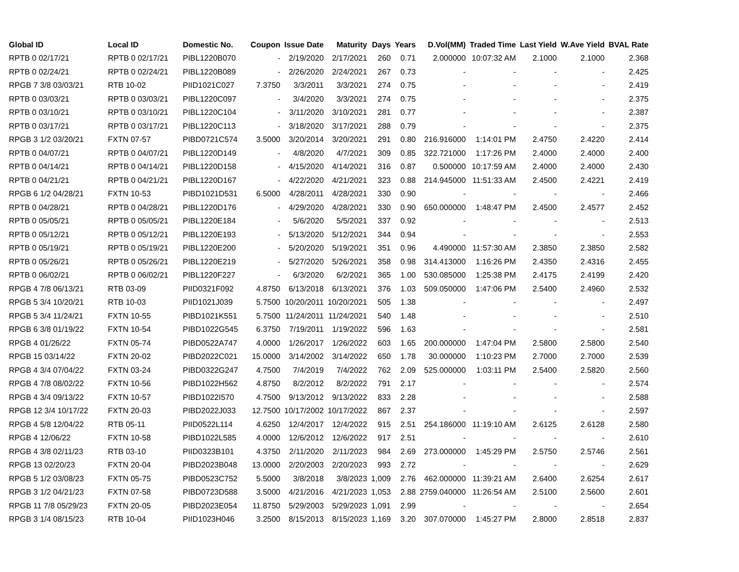| Global ID | Local ID | Domestic No. | Coupon | Issue Date | Maturity | Days | Years | D.Vol(MM) | Traded Time | Last Yield | W.Ave Yield | BVAL Rate |
| --- | --- | --- | --- | --- | --- | --- | --- | --- | --- | --- | --- | --- |
| RPTB 0 02/17/21 | RPTB 0 02/17/21 | PIBL1220B070 | - | 2/19/2020 | 2/17/2021 | 260 | 0.71 | 2.000000 | 10:07:32 AM | 2.1000 | 2.1000 | 2.368 |
| RPTB 0 02/24/21 | RPTB 0 02/24/21 | PIBL1220B089 | - | 2/26/2020 | 2/24/2021 | 267 | 0.73 | - | - | - | - | 2.425 |
| RPGB 7 3/8 03/03/21 | RTB 10-02 | PIID1021C027 | 7.3750 | 3/3/2011 | 3/3/2021 | 274 | 0.75 | - | - | - | - | 2.419 |
| RPTB 0 03/03/21 | RPTB 0 03/03/21 | PIBL1220C097 | - | 3/4/2020 | 3/3/2021 | 274 | 0.75 | - | - | - | - | 2.375 |
| RPTB 0 03/10/21 | RPTB 0 03/10/21 | PIBL1220C104 | - | 3/11/2020 | 3/10/2021 | 281 | 0.77 | - | - | - | - | 2.387 |
| RPTB 0 03/17/21 | RPTB 0 03/17/21 | PIBL1220C113 | - | 3/18/2020 | 3/17/2021 | 288 | 0.79 | - | - | - | - | 2.375 |
| RPGB 3 1/2 03/20/21 | FXTN 07-57 | PIBD0721C574 | 3.5000 | 3/20/2014 | 3/20/2021 | 291 | 0.80 | 216.916000 | 1:14:01 PM | 2.4750 | 2.4220 | 2.414 |
| RPTB 0 04/07/21 | RPTB 0 04/07/21 | PIBL1220D149 | - | 4/8/2020 | 4/7/2021 | 309 | 0.85 | 322.721000 | 1:17:26 PM | 2.4000 | 2.4000 | 2.400 |
| RPTB 0 04/14/21 | RPTB 0 04/14/21 | PIBL1220D158 | - | 4/15/2020 | 4/14/2021 | 316 | 0.87 | 0.500000 | 10:17:59 AM | 2.4000 | 2.4000 | 2.430 |
| RPTB 0 04/21/21 | RPTB 0 04/21/21 | PIBL1220D167 | - | 4/22/2020 | 4/21/2021 | 323 | 0.88 | 214.945000 | 11:51:33 AM | 2.4500 | 2.4221 | 2.419 |
| RPGB 6 1/2 04/28/21 | FXTN 10-53 | PIBD1021D531 | 6.5000 | 4/28/2011 | 4/28/2021 | 330 | 0.90 | - | - | - | - | 2.466 |
| RPTB 0 04/28/21 | RPTB 0 04/28/21 | PIBL1220D176 | - | 4/29/2020 | 4/28/2021 | 330 | 0.90 | 650.000000 | 1:48:47 PM | 2.4500 | 2.4577 | 2.452 |
| RPTB 0 05/05/21 | RPTB 0 05/05/21 | PIBL1220E184 | - | 5/6/2020 | 5/5/2021 | 337 | 0.92 | - | - | - | - | 2.513 |
| RPTB 0 05/12/21 | RPTB 0 05/12/21 | PIBL1220E193 | - | 5/13/2020 | 5/12/2021 | 344 | 0.94 | - | - | - | - | 2.553 |
| RPTB 0 05/19/21 | RPTB 0 05/19/21 | PIBL1220E200 | - | 5/20/2020 | 5/19/2021 | 351 | 0.96 | 4.490000 | 11:57:30 AM | 2.3850 | 2.3850 | 2.582 |
| RPTB 0 05/26/21 | RPTB 0 05/26/21 | PIBL1220E219 | - | 5/27/2020 | 5/26/2021 | 358 | 0.98 | 314.413000 | 1:16:26 PM | 2.4350 | 2.4316 | 2.455 |
| RPTB 0 06/02/21 | RPTB 0 06/02/21 | PIBL1220F227 | - | 6/3/2020 | 6/2/2021 | 365 | 1.00 | 530.085000 | 1:25:38 PM | 2.4175 | 2.4199 | 2.420 |
| RPGB 4 7/8 06/13/21 | RTB 03-09 | PIID0321F092 | 4.8750 | 6/13/2018 | 6/13/2021 | 376 | 1.03 | 509.050000 | 1:47:06 PM | 2.5400 | 2.4960 | 2.532 |
| RPGB 5 3/4 10/20/21 | RTB 10-03 | PIID1021J039 | 5.7500 | 10/20/2011 | 10/20/2021 | 505 | 1.38 | - | - | - | - | 2.497 |
| RPGB 5 3/4 11/24/21 | FXTN 10-55 | PIBD1021K551 | 5.7500 | 11/24/2011 | 11/24/2021 | 540 | 1.48 | - | - | - | - | 2.510 |
| RPGB 6 3/8 01/19/22 | FXTN 10-54 | PIBD1022G545 | 6.3750 | 7/19/2011 | 1/19/2022 | 596 | 1.63 | - | - | - | - | 2.581 |
| RPGB 4 01/26/22 | FXTN 05-74 | PIBD0522A747 | 4.0000 | 1/26/2017 | 1/26/2022 | 603 | 1.65 | 200.000000 | 1:47:04 PM | 2.5800 | 2.5800 | 2.540 |
| RPGB 15 03/14/22 | FXTN 20-02 | PIBD2022C021 | 15.0000 | 3/14/2002 | 3/14/2022 | 650 | 1.78 | 30.000000 | 1:10:23 PM | 2.7000 | 2.7000 | 2.539 |
| RPGB 4 3/4 07/04/22 | FXTN 03-24 | PIBD0322G247 | 4.7500 | 7/4/2019 | 7/4/2022 | 762 | 2.09 | 525.000000 | 1:03:11 PM | 2.5400 | 2.5820 | 2.560 |
| RPGB 4 7/8 08/02/22 | FXTN 10-56 | PIBD1022H562 | 4.8750 | 8/2/2012 | 8/2/2022 | 791 | 2.17 | - | - | - | - | 2.574 |
| RPGB 4 3/4 09/13/22 | FXTN 10-57 | PIBD1022I570 | 4.7500 | 9/13/2012 | 9/13/2022 | 833 | 2.28 | - | - | - | - | 2.588 |
| RPGB 12 3/4 10/17/22 | FXTN 20-03 | PIBD2022J033 | 12.7500 | 10/17/2002 | 10/17/2022 | 867 | 2.37 | - | - | - | - | 2.597 |
| RPGB 4 5/8 12/04/22 | RTB 05-11 | PIID0522L114 | 4.6250 | 12/4/2017 | 12/4/2022 | 915 | 2.51 | 254.186000 | 11:19:10 AM | 2.6125 | 2.6128 | 2.580 |
| RPGB 4 12/06/22 | FXTN 10-58 | PIBD1022L585 | 4.0000 | 12/6/2012 | 12/6/2022 | 917 | 2.51 | - | - | - | - | 2.610 |
| RPGB 4 3/8 02/11/23 | RTB 03-10 | PIID0323B101 | 4.3750 | 2/11/2020 | 2/11/2023 | 984 | 2.69 | 273.000000 | 1:45:29 PM | 2.5750 | 2.5746 | 2.561 |
| RPGB 13 02/20/23 | FXTN 20-04 | PIBD2023B048 | 13.0000 | 2/20/2003 | 2/20/2023 | 993 | 2.72 | - | - | - | - | 2.629 |
| RPGB 5 1/2 03/08/23 | FXTN 05-75 | PIBD0523C752 | 5.5000 | 3/8/2018 | 3/8/2023 | 1,009 | 2.76 | 462.000000 | 11:39:21 AM | 2.6400 | 2.6254 | 2.617 |
| RPGB 3 1/2 04/21/23 | FXTN 07-58 | PIBD0723D588 | 3.5000 | 4/21/2016 | 4/21/2023 | 1,053 | 2.88 | 2759.040000 | 11:26:54 AM | 2.5100 | 2.5600 | 2.601 |
| RPGB 11 7/8 05/29/23 | FXTN 20-05 | PIBD2023E054 | 11.8750 | 5/29/2003 | 5/29/2023 | 1,091 | 2.99 | - | - | - | - | 2.654 |
| RPGB 3 1/4 08/15/23 | RTB 10-04 | PIID1023H046 | 3.2500 | 8/15/2013 | 8/15/2023 | 1,169 | 3.20 | 307.070000 | 1:45:27 PM | 2.8000 | 2.8518 | 2.837 |